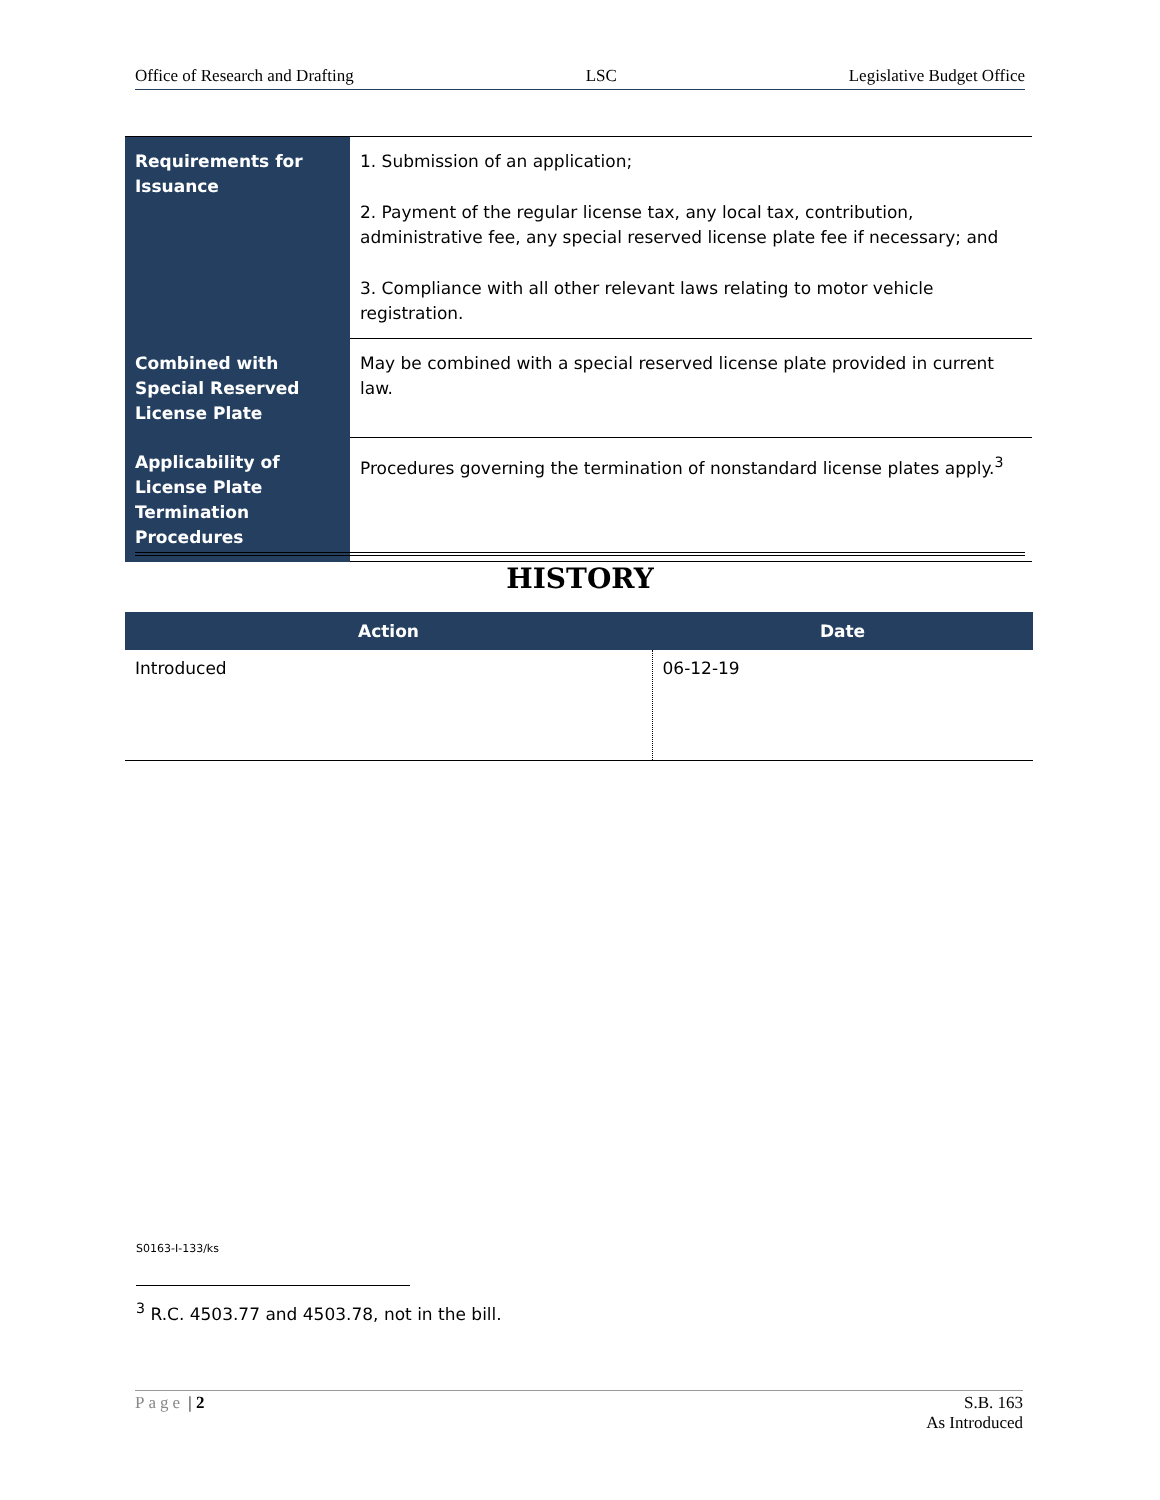Office of Research and Drafting LSC Legislative Budget Office
| Requirements for Issuance | 1. Submission of an application; 2. Payment of the regular license tax, any local tax, contribution, administrative fee, any special reserved license plate fee if necessary; and 3. Compliance with all other relevant laws relating to motor vehicle registration. |
| Combined with Special Reserved License Plate | May be combined with a special reserved license plate provided in current law. |
| Applicability of License Plate Termination Procedures | Procedures governing the termination of nonstandard license plates apply.<sup>3</sup> |
HISTORY
| Action | Date |
| --- | --- |
| Introduced | 06-12-19 |
S0163-I-133/ks
<sup>3</sup> R.C. 4503.77 and 4503.78, not in the bill.
Page | 2 S.B. 163
As Introduced